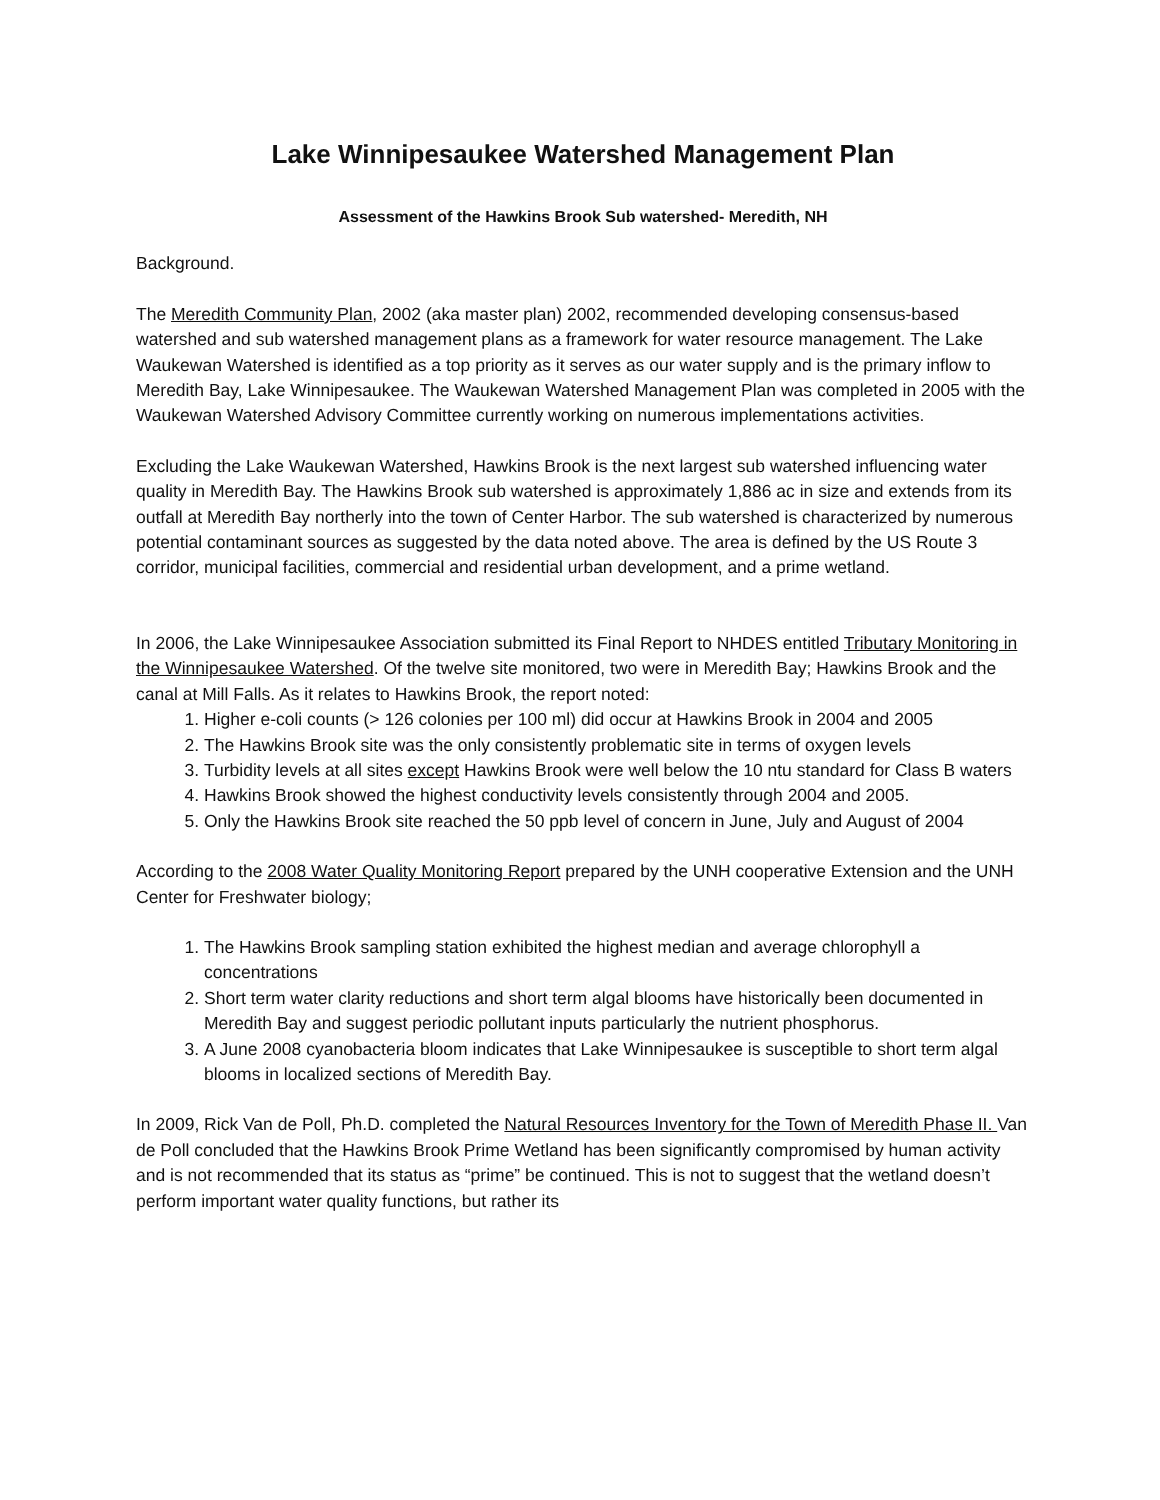Lake Winnipesaukee Watershed Management Plan
Assessment of the Hawkins Brook Sub watershed- Meredith, NH
Background.
The Meredith Community Plan, 2002 (aka master plan) 2002, recommended developing consensus-based watershed and sub watershed management plans as a framework for water resource management. The Lake Waukewan Watershed is identified as a top priority as it serves as our water supply and is the primary inflow to Meredith Bay, Lake Winnipesaukee. The Waukewan Watershed Management Plan was completed in 2005 with the Waukewan Watershed Advisory Committee currently working on numerous implementations activities.
Excluding the Lake Waukewan Watershed, Hawkins Brook is the next largest sub watershed influencing water quality in Meredith Bay. The Hawkins Brook sub watershed is approximately 1,886 ac in size and extends from its outfall at Meredith Bay northerly into the town of Center Harbor. The sub watershed is characterized by numerous potential contaminant sources as suggested by the data noted above. The area is defined by the US Route 3 corridor, municipal facilities, commercial and residential urban development, and a prime wetland.
In 2006, the Lake Winnipesaukee Association submitted its Final Report to NHDES entitled Tributary Monitoring in the Winnipesaukee Watershed. Of the twelve site monitored, two were in Meredith Bay; Hawkins Brook and the canal at Mill Falls. As it relates to Hawkins Brook, the report noted:
1. Higher e-coli counts (> 126 colonies per 100 ml) did occur at Hawkins Brook in 2004 and 2005
2. The Hawkins Brook site was the only consistently problematic site in terms of oxygen levels
3. Turbidity levels at all sites except Hawkins Brook were well below the 10 ntu standard for Class B waters
4. Hawkins Brook showed the highest conductivity levels consistently through 2004 and 2005.
5. Only the Hawkins Brook site reached the 50 ppb level of concern in June, July and August of 2004
According to the 2008 Water Quality Monitoring Report prepared by the UNH cooperative Extension and the UNH Center for Freshwater biology;
1. The Hawkins Brook sampling station exhibited the highest median and average chlorophyll a concentrations
2. Short term water clarity reductions and short term algal blooms have historically been documented in Meredith Bay and suggest periodic pollutant inputs particularly the nutrient phosphorus.
3. A June 2008 cyanobacteria bloom indicates that Lake Winnipesaukee is susceptible to short term algal blooms in localized sections of Meredith Bay.
In 2009, Rick Van de Poll, Ph.D. completed the Natural Resources Inventory for the Town of Meredith Phase II. Van de Poll concluded that the Hawkins Brook Prime Wetland has been significantly compromised by human activity and is not recommended that its status as “prime” be continued. This is not to suggest that the wetland doesn’t perform important water quality functions, but rather its